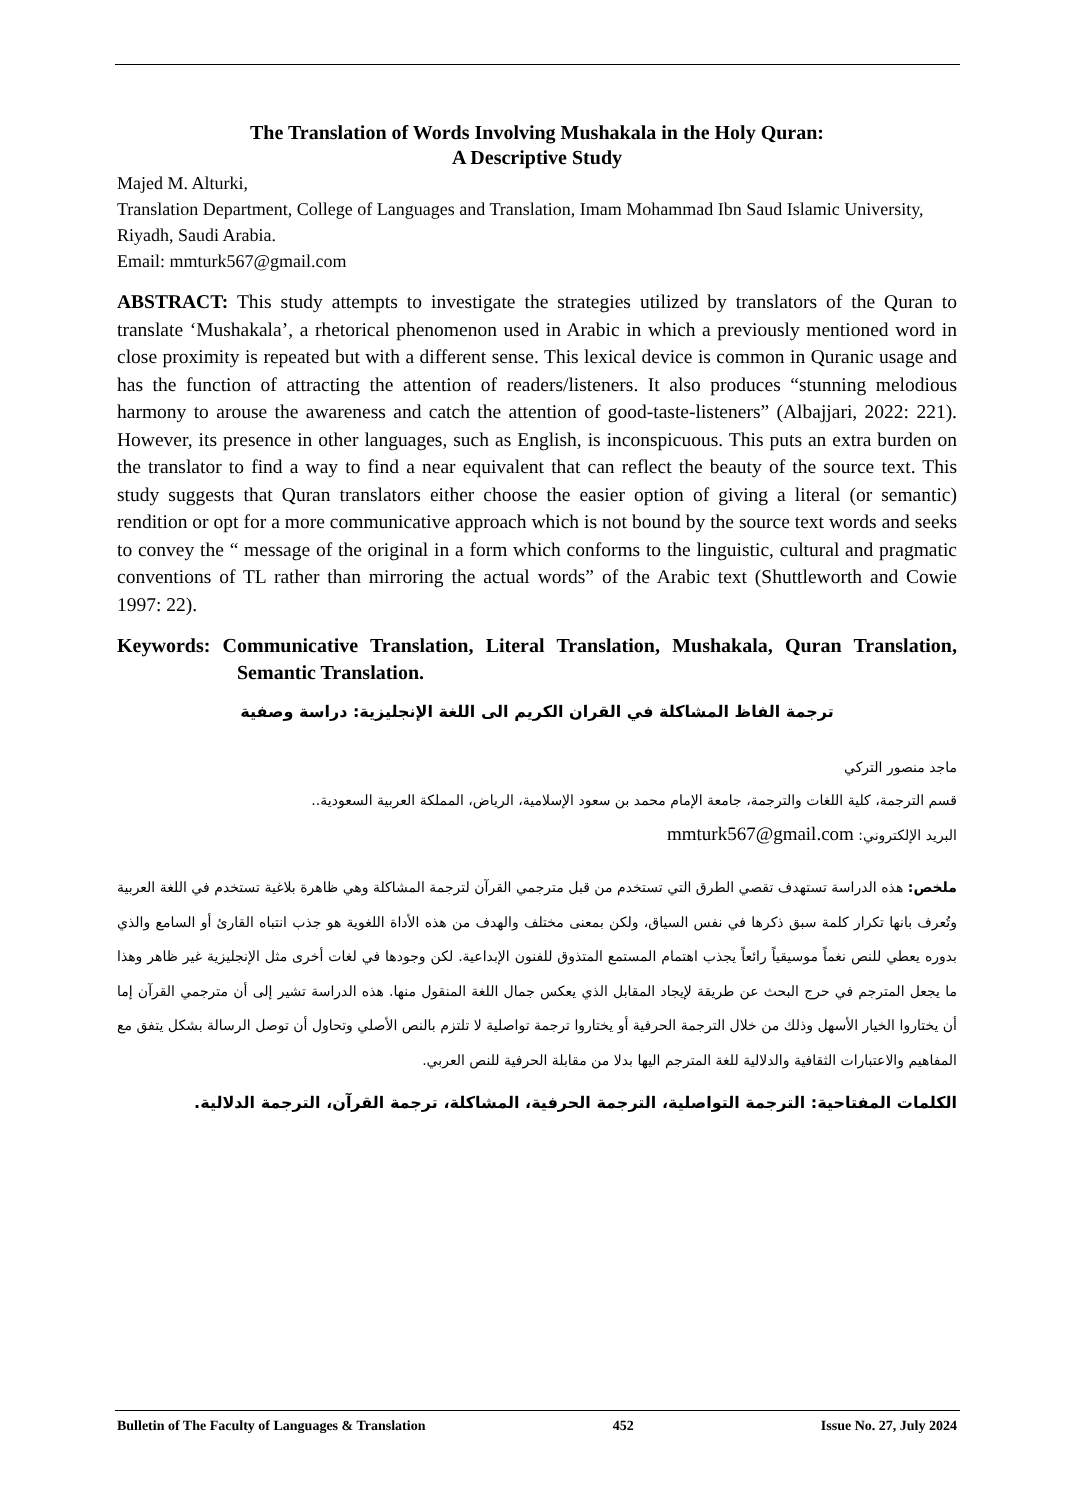The Translation of Words Involving Mushakala in the Holy Quran:
A Descriptive Study
Majed M. Alturki,
Translation Department, College of Languages and Translation, Imam Mohammad Ibn Saud Islamic University, Riyadh, Saudi Arabia.
Email: mmturk567@gmail.com
ABSTRACT: This study attempts to investigate the strategies utilized by translators of the Quran to translate ‘Mushakala’, a rhetorical phenomenon used in Arabic in which a previously mentioned word in close proximity is repeated but with a different sense. This lexical device is common in Quranic usage and has the function of attracting the attention of readers/listeners. It also produces “stunning melodious harmony to arouse the awareness and catch the attention of good-taste-listeners” (Albajjari, 2022: 221). However, its presence in other languages, such as English, is inconspicuous. This puts an extra burden on the translator to find a way to find a near equivalent that can reflect the beauty of the source text. This study suggests that Quran translators either choose the easier option of giving a literal (or semantic) rendition or opt for a more communicative approach which is not bound by the source text words and seeks to convey the “ message of the original in a form which conforms to the linguistic, cultural and pragmatic conventions of TL rather than mirroring the actual words” of the Arabic text (Shuttleworth and Cowie 1997: 22).
Keywords: Communicative Translation, Literal Translation, Mushakala, Quran Translation, Semantic Translation.
ترجمة الفاظ المشاكلة في القران الكريم الى اللغة الإنجليزية: دراسة وصفية
ماجد منصور التركي
قسم الترجمة، كلية اللغات والترجمة، جامعة الإمام محمد بن سعود الإسلامية، الرياض، المملكة العربية السعودية..
البريد الإلكتروني: mmturk567@gmail.com
ملخص: هذه الدراسة تستهدف تقصي الطرق التي تستخدم من قبل مترجمي القرآن لترجمة المشاكلة وهي ظاهرة بلاغية تستخدم في اللغة العربية وتُعرف بانها تكرار كلمة سبق ذكرها في نفس السياق، ولكن بمعنى مختلف والهدف من هذه الأداة اللغوية هو جذب انتباه القارئ أو السامع والذي بدوره يعطي للنص نغماً موسيقياً رائعاً يجذب اهتمام المستمع المتذوق للفنون الإبداعية. لكن وجودها في لغات أخرى مثل الإنجليزية غير ظاهر وهذا ما يجعل المترجم في حرج البحث عن طريقة لإيجاد المقابل الذي يعكس جمال اللغة المنقول منها. هذه الدراسة تشير إلى أن مترجمي القرآن إما أن يختاروا الخيار الأسهل وذلك من خلال الترجمة الحرفية أو يختاروا ترجمة تواصلية لا تلتزم بالنص الأصلي وتحاول أن توصل الرسالة بشكل يتفق مع المفاهيم والاعتبارات الثقافية والدلالية للغة المترجم اليها بدلا من مقابلة الحرفية للنص العربي.
الكلمات المفتاحية: الترجمة التواصلية، الترجمة الحرفية، المشاكلة، ترجمة القرآن، الترجمة الدلالية.
Bulletin of The Faculty of Languages & Translation 452 Issue No. 27, July 2024